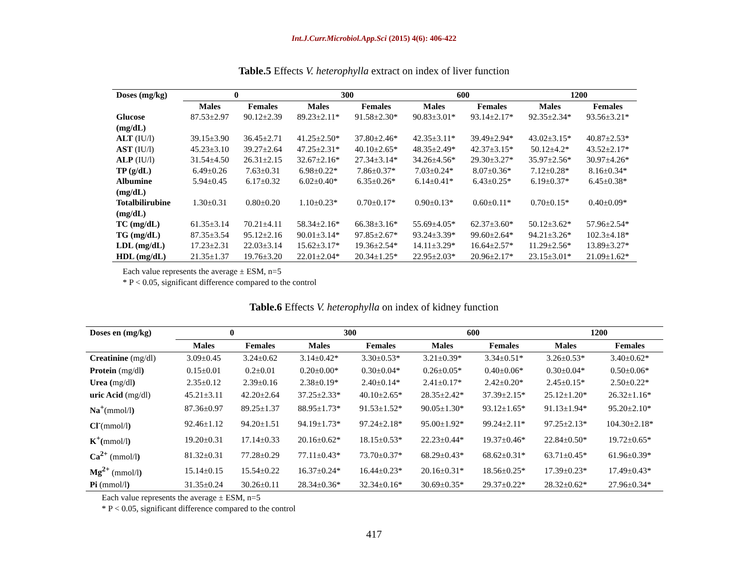Int.J.Curr.Microbiol.App.Sci (2015) 4(6): 406-422
Table.5 Effects V. heterophylla extract on index of liver function
| Doses (mg/kg) | 0 | | 300 | | 600 | | 1200 | |
| --- | --- | --- | --- | --- | --- | --- | --- | --- |
| | Males | Females | Males | Females | Males | Females | Males | Females |
| Glucose (mg/dL) | 87.53±2.97 | 90.12±2.39 | 89.23±2.11* | 91.58±2.30* | 90.83±3.01* | 93.14±2.17* | 92.35±2.34* | 93.56±3.21* |
| ALT (IU/l) | 39.15±3.90 | 36.45±2.71 | 41.25±2.50* | 37.80±2.46* | 42.35±3.11* | 39.49±2.94* | 43.02±3.15* | 40.87±2.53* |
| AST (IU/l) | 45.23±3.10 | 39.27±2.64 | 47.25±2.31* | 40.10±2.65* | 48.35±2.49* | 42.37±3.15* | 50.12±4.2* | 43.52±2.17* |
| ALP (IU/l) | 31.54±4.50 | 26.31±2.15 | 32.67±2.16* | 27.34±3.14* | 34.26±4.56* | 29.30±3.27* | 35.97±2.56* | 30.97±4.26* |
| TP (g/dL) | 6.49±0.26 | 7.63±0.31 | 6.98±0.22* | 7.86±0.37* | 7.03±0.24* | 8.07±0.36* | 7.12±0.28* | 8.16±0.34* |
| Albumine (mg/dL) | 5.94±0.45 | 6.17±0.32 | 6.02±0.40* | 6.35±0.26* | 6.14±0.41* | 6.43±0.25* | 6.19±0.37* | 6.45±0.38* |
| Totalbilirubine (mg/dL) | 1.30±0.31 | 0.80±0.20 | 1.10±0.23* | 0.70±0.17* | 0.90±0.13* | 0.60±0.11* | 0.70±0.15* | 0.40±0.09* |
| TC (mg/dL) | 61.35±3.14 | 70.21±4.11 | 58.34±2.16* | 66.38±3.16* | 55.69±4.05* | 62.37±3.60* | 50.12±3.62* | 57.96±2.54* |
| TG (mg/dL) | 87.35±3.54 | 95.12±2.16 | 90.01±3.14* | 97.85±2.67* | 93.24±3.39* | 99.60±2.64* | 94.21±3.26* | 102.3±4.18* |
| LDL (mg/dL) | 17.23±2.31 | 22.03±3.14 | 15.62±3.17* | 19.36±2.54* | 14.11±3.29* | 16.64±2.57* | 11.29±2.56* | 13.89±3.27* |
| HDL (mg/dL) | 21.35±1.37 | 19.76±3.20 | 22.01±2.04* | 20.34±1.25* | 22.95±2.03* | 20.96±2.17* | 23.15±3.01* | 21.09±1.62* |
Each value represents the average ± ESM, n=5
* P < 0.05, significant difference compared to the control
Table.6 Effects V. heterophylla on index of kidney function
| Doses en (mg/kg) | 0 | | 300 | | 600 | | 1200 | |
| --- | --- | --- | --- | --- | --- | --- | --- | --- |
| | Males | Females | Males | Females | Males | Females | Males | Females |
| Creatinine (mg/dl) | 3.09±0.45 | 3.24±0.62 | 3.14±0.42* | 3.30±0.53* | 3.21±0.39* | 3.34±0.51* | 3.26±0.53* | 3.40±0.62* |
| Protein (mg/dl ) | 0.15±0.01 | 0.2±0.01 | 0.20±0.00* | 0.30±0.04* | 0.26±0.05* | 0.40±0.06* | 0.30±0.04* | 0.50±0.06* |
| Urea ( mg/dl ) | 2.35±0.12 | 2.39±0.16 | 2.38±0.19* | 2.40±0.14* | 2.41±0.17* | 2.42±0.20* | 2.45±0.15* | 2.50±0.22* |
| uric Acid (mg/dl) | 45.21±3.11 | 42.20±2.64 | 37.25±2.33* | 40.10±2.65* | 28.35±2.42* | 37.39±2.15* | 25.12±1.20* | 26.32±1.16* |
| Na<sup>+</sup> (mmol/l ) | 87.36±0.97 | 89.25±1.37 | 88.95±1.73* | 91.53±1.52* | 90.05±1.30* | 93.12±1.65* | 91.13±1.94* | 95.20±2.10* |
| Cl<sup>-</sup> (mmol/l ) | 92.46±1.12 | 94.20±1.51 | 94.19±1.73* | 97.24±2.18* | 95.00±1.92* | 99.24±2.11* | 97.25±2.13* | 104.30±2.18* |
| K<sup>+</sup>( mmol/l ) | 19.20±0.31 | 17.14±0.33 | 20.16±0.62* | 18.15±0.53* | 22.23±0.44* | 19.37±0.46* | 22.84±0.50* | 19.72±0.65* |
| Ca<sup>2+</sup> (mmol/l ) | 81.32±0.31 | 77.28±0.29 | 77.11±0.43* | 73.70±0.37* | 68.29±0.43* | 68.62±0.31* | 63.71±0.45* | 61.96±0.39* |
| Mg<sup>2+</sup> (mmol/l ) | 15.14±0.15 | 15.54±0.22 | 16.37±0.24* | 16.44±0.23* | 20.16±0.31* | 18.56±0.25* | 17.39±0.23* | 17.49±0.43* |
| Pi (mmol/l ) | 31.35±0.24 | 30.26±0.11 | 28.34±0.36* | 32.34±0.16* | 30.69±0.35* | 29.37±0.22* | 28.32±0.62* | 27.96±0.34* |
Each value represents the average ± ESM, n=5
* P < 0.05, significant difference compared to the control
417